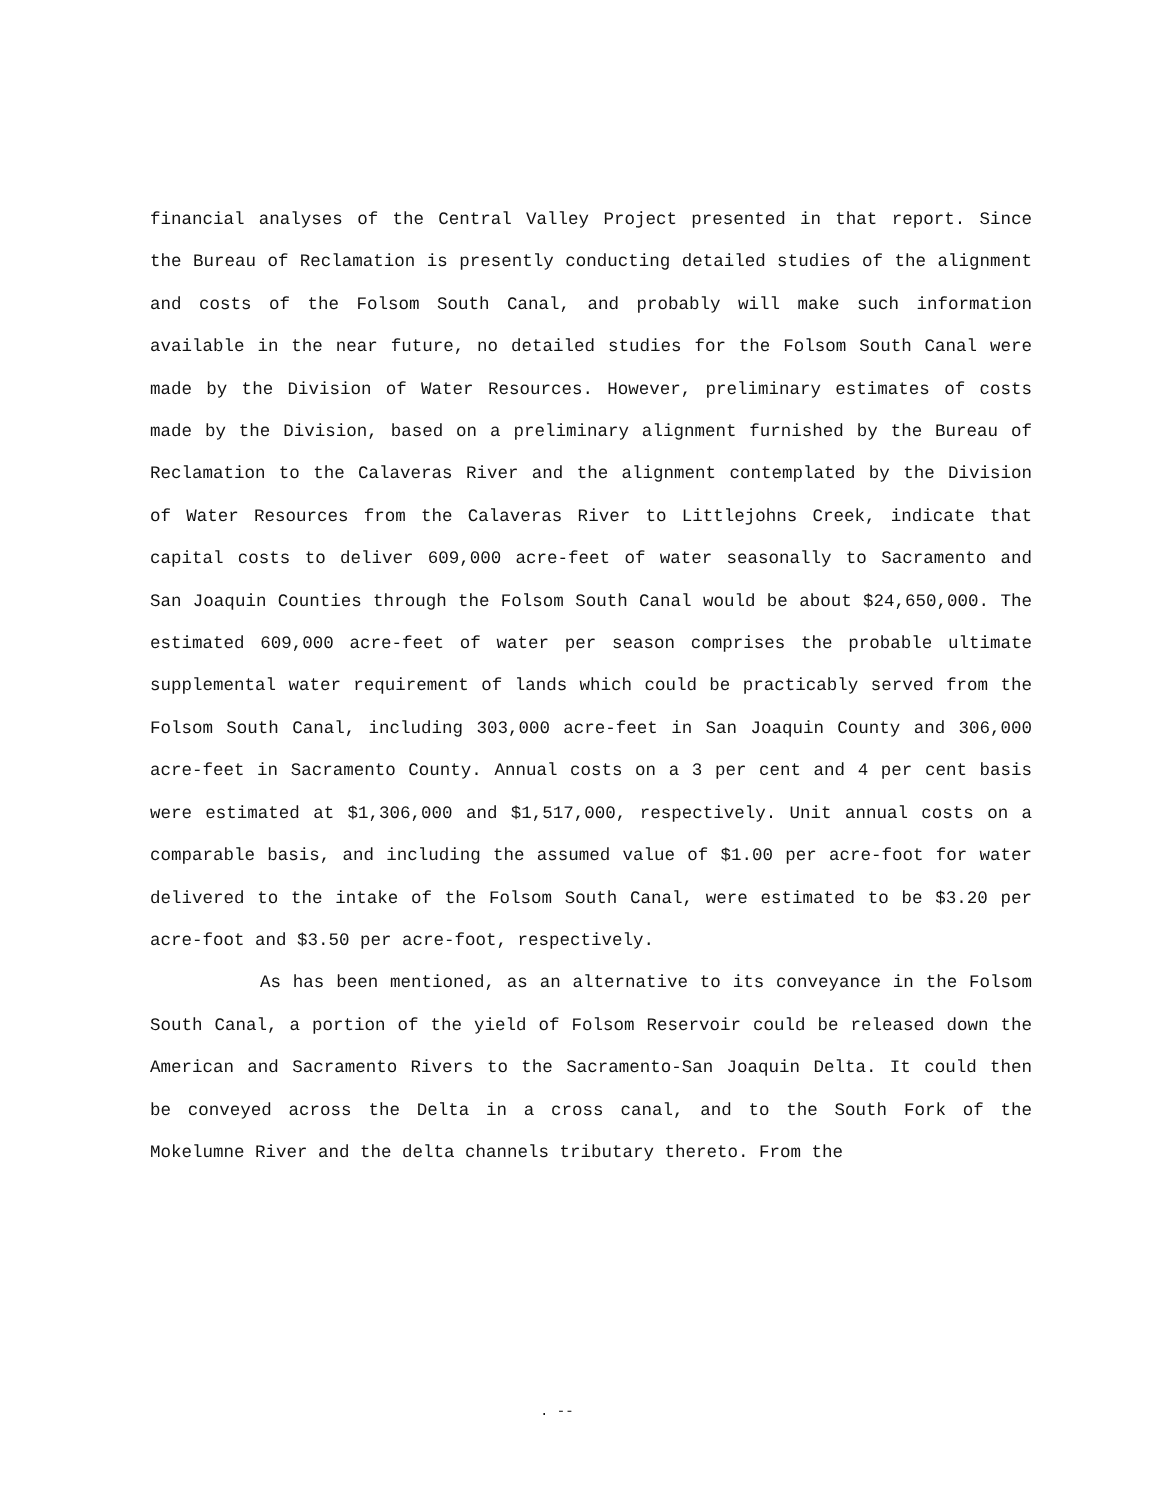financial analyses of the Central Valley Project presented in that report. Since the Bureau of Reclamation is presently conducting detailed studies of the alignment and costs of the Folsom South Canal, and probably will make such information available in the near future, no detailed studies for the Folsom South Canal were made by the Division of Water Resources. However, preliminary estimates of costs made by the Division, based on a preliminary alignment furnished by the Bureau of Reclamation to the Calaveras River and the alignment contemplated by the Division of Water Resources from the Calaveras River to Littlejohns Creek, indicate that capital costs to deliver 609,000 acre-feet of water seasonally to Sacramento and San Joaquin Counties through the Folsom South Canal would be about $24,650,000. The estimated 609,000 acre-feet of water per season comprises the probable ultimate supplemental water requirement of lands which could be practicably served from the Folsom South Canal, including 303,000 acre-feet in San Joaquin County and 306,000 acre-feet in Sacramento County. Annual costs on a 3 per cent and 4 per cent basis were estimated at $1,306,000 and $1,517,000, respectively. Unit annual costs on a comparable basis, and including the assumed value of $1.00 per acre-foot for water delivered to the intake of the Folsom South Canal, were estimated to be $3.20 per acre-foot and $3.50 per acre-foot, respectively.
As has been mentioned, as an alternative to its conveyance in the Folsom South Canal, a portion of the yield of Folsom Reservoir could be released down the American and Sacramento Rivers to the Sacramento-San Joaquin Delta. It could then be conveyed across the Delta in a cross canal, and to the South Fork of the Mokelumne River and the delta channels tributary thereto. From the
. --